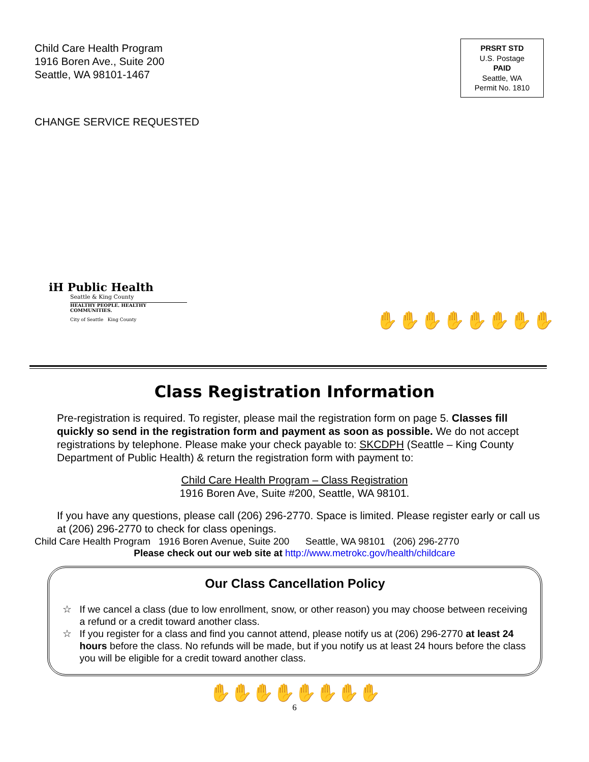Child Care Health Program
1916 Boren Ave., Suite 200
Seattle, WA 98101-1467
PRSRT STD
U.S. Postage
PAID
Seattle, WA
Permit No. 1810
CHANGE SERVICE REQUESTED
iH Public Health
Seattle & King County
HEALTHY PEOPLE. HEALTHY COMMUNITIES.
City of Seattle King County
✋✋✋✋✋✋✋✋
Class Registration Information
Pre-registration is required. To register, please mail the registration form on page 5. Classes fill quickly so send in the registration form and payment as soon as possible. We do not accept registrations by telephone. Please make your check payable to: SKCDPH (Seattle – King County Department of Public Health) & return the registration form with payment to:
Child Care Health Program – Class Registration
1916 Boren Ave, Suite #200, Seattle, WA 98101.
If you have any questions, please call (206) 296-2770. Space is limited. Please register early or call us at (206) 296-2770 to check for class openings.
Child Care Health Program 1916 Boren Avenue, Suite 200 Seattle, WA 98101 (206) 296-2770
Please check out our web site at http://www.metrokc.gov/health/childcare
Our Class Cancellation Policy
☆ If we cancel a class (due to low enrollment, snow, or other reason) you may choose between receiving a refund or a credit toward another class.
☆ If you register for a class and find you cannot attend, please notify us at (206) 296-2770 at least 24 hours before the class. No refunds will be made, but if you notify us at least 24 hours before the class you will be eligible for a credit toward another class.
✋✋✋✋✋✋✋✋
6